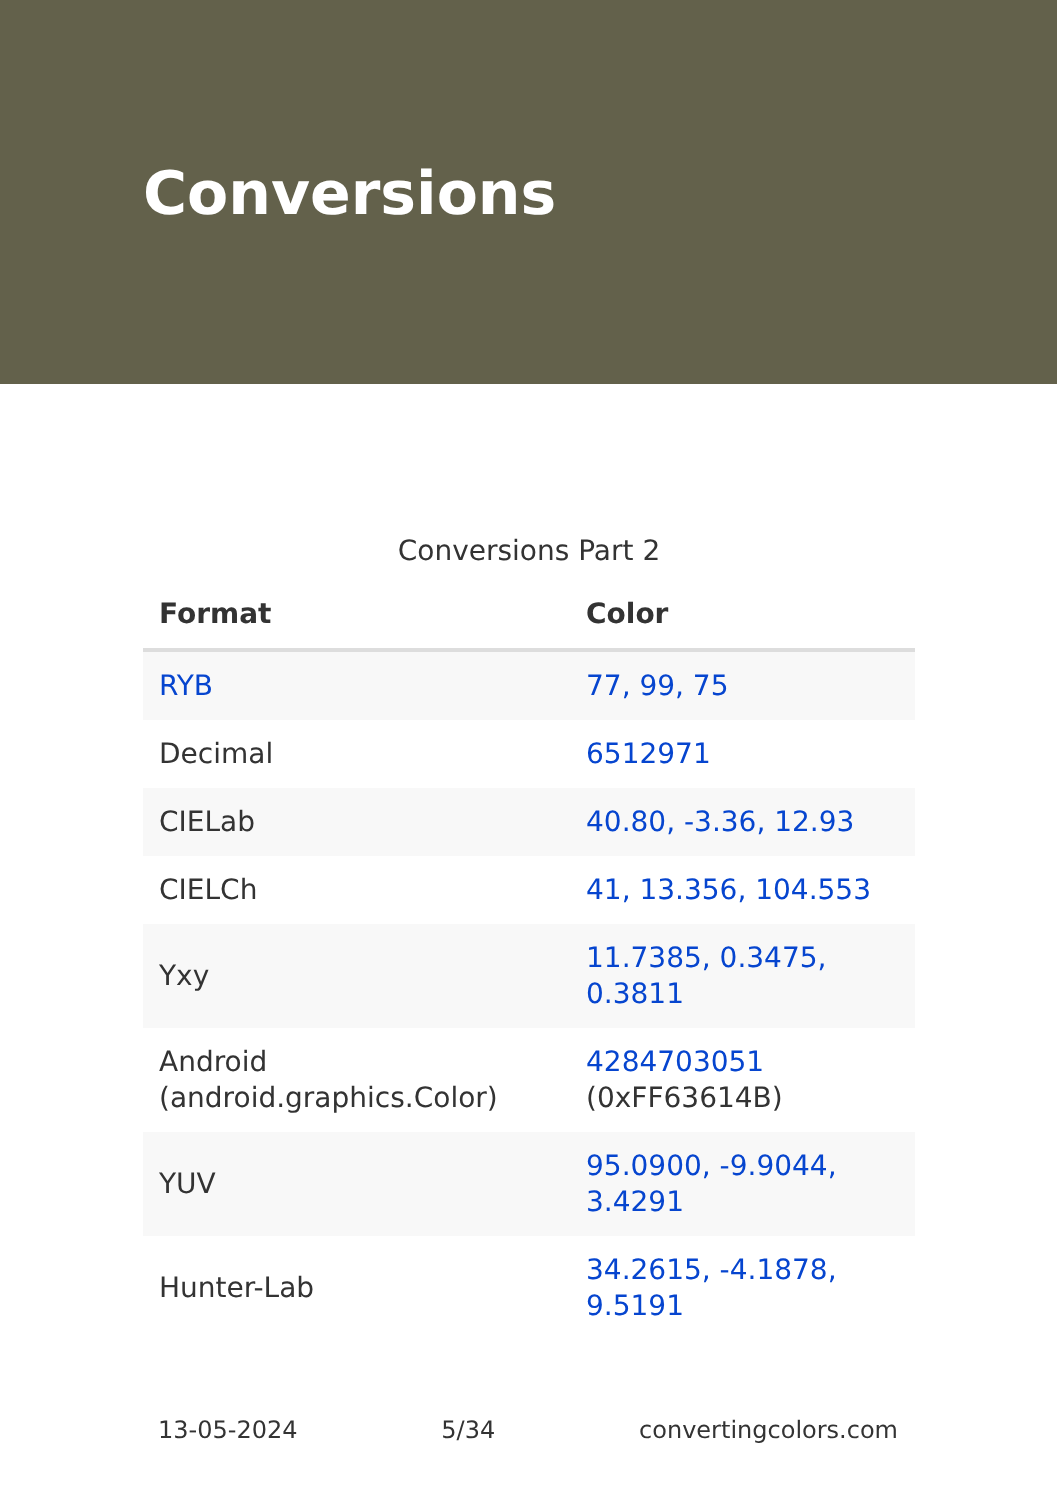Conversions
Conversions Part 2
| Format | Color |
| --- | --- |
| RYB | 77, 99, 75 |
| Decimal | 6512971 |
| CIELab | 40.80, -3.36, 12.93 |
| CIELCh | 41, 13.356, 104.553 |
| Yxy | 11.7385, 0.3475, 0.3811 |
| Android (android.graphics.Color) | 4284703051 (0xFF63614B) |
| YUV | 95.0900, -9.9044, 3.4291 |
| Hunter-Lab | 34.2615, -4.1878, 9.5191 |
13-05-2024 5/34 convertingcolors.com